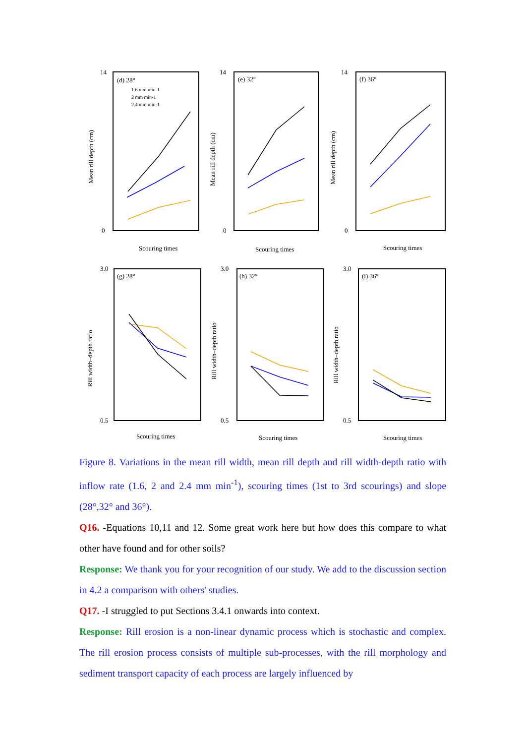14
14
14
0
0
0
(d) 28°
(e) 32°
(f) 36°
Scouring times
Scouring times
Scouring times
3.0
3.0
3.0
0.5
0.5
0.5
(g) 28°
(h) 32°
(i) 36°
Scouring times
Scouring times
Scouring times
Mean rill depth (cm)
Mean rill depth (cm)
Mean rill depth (cm)
Rill width–depth ratio
Rill width–depth ratio
Rill width–depth ratio
1.6 mm min-1
2 mm min-1
2.4 mm min-1
Figure 8. Variations in the mean rill width, mean rill depth and rill width-depth ratio with inflow rate (1.6, 2 and 2.4 mm min<sup>-1</sup>), scouring times (1st to 3rd scourings) and slope (28°,32° and 36°).
Q16. -Equations 10,11 and 12. Some great work here but how does this compare to what other have found and for other soils?
Response: We thank you for your recognition of our study. We add to the discussion section in 4.2 a comparison with others' studies.
Q17. -I struggled to put Sections 3.4.1 onwards into context.
Response: Rill erosion is a non-linear dynamic process which is stochastic and complex. The rill erosion process consists of multiple sub-processes, with the rill morphology and sediment transport capacity of each process are largely influenced by